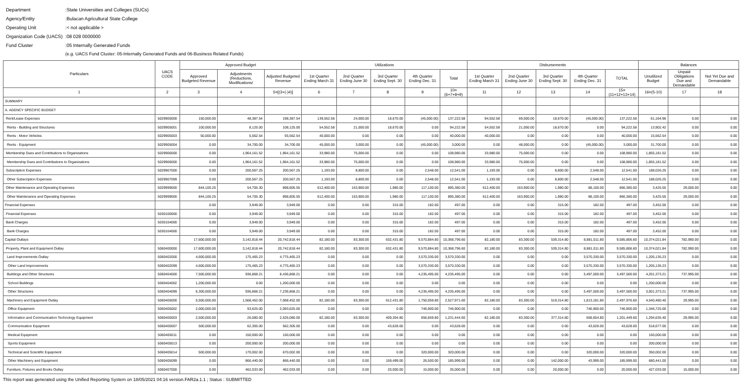Department:State Universities and Colleges (SUCs)
Agency/Entity:Bulacan Agricultural State College
Operating Unit:< not applicable >
Organization Code (UACS):08 028 0000000
Fund Cluster:05 Internally Generated Funds
(e.g. UACS Fund Cluster: 05-Internally Generated Funds and 06-Business Related Funds)
| Particulars | UACS CODE | Approved Budget | | | Utilizations | | | | | Disbursements | | | | | Balances | | |
| --- | --- | --- | --- | --- | --- | --- | --- | --- | --- | --- | --- | --- | --- | --- | --- | --- | --- |
| | | Approved Budgeted Revenue | Adjustments (Reductions, Modifications/ | Adjusted Budgeted Revenue | 1st Quarter Ending March 31 | 2nd Quarter Ending June 30 | 3rd Quarter Ending Sept. 30 | 4th Quarter Ending Dec. 31 | Total | 1st Quarter Ending March 31 | 2nd Quarter Ending June 30 | 3rd Quarter Ending Sept. 30 | 4th Quarter Ending Dec. 31 | TOTAL | Unutilized Budget | Unpaid Obligations Due and Demandable | Not Yet Due and Demandable |
| 1 | 2 | 3 | 4 | 5=[(3+(-)4)] | 6 | 7 | 8 | 9 | 10=(6+7+8+9) | 11 | 12 | 13 | 14 | 15=(11+12+13+14) | 16=(5-10) | 17 | 18 |
| SUMMARY | | | | | | | | | | | | | | | | | |
| A. AGENCY SPECIFIC BUDGET | | | | | | | | | | | | | | | | | |
| Rent/Lease Expenses | 5029905000 | 150,000.00 | 48,387.54 | 198,387.54 | 139,552.58 | 24,000.00 | 18,670.00 | (45,000.00) | 137,222.58 | 94,552.58 | 69,000.00 | 18,670.00 | (45,000.00) | 137,222.58 | 61,164.96 | 0.00 | 0.00 |
| Rents - Building and Structures | 5029905001 | 100,000.00 | 8,125.00 | 108,125.00 | 54,552.58 | 21,000.00 | 18,670.00 | 0.00 | 94,222.58 | 54,552.58 | 21,000.00 | 18,670.00 | 0.00 | 94,222.58 | 13,902.42 | 0.00 | 0.00 |
| Rents - Motor Vehicles | 5029905003 | 50,000.00 | 5,562.54 | 55,562.54 | 40,000.00 | 0.00 | 0.00 | 0.00 | 40,000.00 | 40,000.00 | 0.00 | 0.00 | 0.00 | 40,000.00 | 15,562.54 | 0.00 | 0.00 |
| Rents - Equipment | 5029905004 | 0.00 | 34,700.00 | 34,700.00 | 45,000.00 | 3,000.00 | 0.00 | (45,000.00) | 3,000.00 | 0.00 | 48,000.00 | 0.00 | (45,000.00) | 3,000.00 | 31,700.00 | 0.00 | 0.00 |
| Membership Dues and Contributions to Organizations | 5029906000 | 0.00 | 1,964,161.52 | 1,964,161.52 | 33,980.00 | 75,000.00 | 0.00 | 0.00 | 108,980.00 | 33,980.00 | 75,000.00 | 0.00 | 0.00 | 108,980.00 | 1,855,181.52 | 0.00 | 0.00 |
| Membership Dues and Contributions to Organizations | 5029906000 | 0.00 | 1,964,161.52 | 1,964,161.52 | 33,980.00 | 75,000.00 | 0.00 | 0.00 | 108,980.00 | 33,980.00 | 75,000.00 | 0.00 | 0.00 | 108,980.00 | 1,855,181.52 | 0.00 | 0.00 |
| Subscription Expenses | 5029907000 | 0.00 | 200,567.25 | 200,567.25 | 1,193.00 | 8,800.00 | 0.00 | 2,548.00 | 12,541.00 | 1,193.00 | 0.00 | 8,800.00 | 2,548.00 | 12,541.00 | 188,026.25 | 0.00 | 0.00 |
| Other Subscription Expenses | 5029907099 | 0.00 | 200,567.25 | 200,567.25 | 1,193.00 | 8,800.00 | 0.00 | 2,548.00 | 12,541.00 | 1,193.00 | 0.00 | 8,800.00 | 2,548.00 | 12,541.00 | 188,026.25 | 0.00 | 0.00 |
| Other Maintenance and Operating Expenses | 5029999000 | 844,100.25 | 54,705.30 | 898,805.55 | 612,400.00 | 163,900.00 | 1,980.00 | 117,100.00 | 895,380.00 | 612,400.00 | 163,900.00 | 1,980.00 | 88,100.00 | 866,380.00 | 3,425.55 | 29,000.00 | 0.00 |
| Other Maintenance and Operating Expenses | 5029999000 | 844,100.25 | 54,705.30 | 898,805.55 | 612,400.00 | 163,900.00 | 1,980.00 | 117,100.00 | 895,380.00 | 612,400.00 | 163,900.00 | 1,980.00 | 88,100.00 | 866,380.00 | 3,425.55 | 29,000.00 | 0.00 |
| Financial Expenses | | 0.00 | 3,949.00 | 3,949.00 | 0.00 | 0.00 | 315.00 | 182.00 | 497.00 | 0.00 | 0.00 | 315.00 | 182.00 | 497.00 | 3,452.00 | 0.00 | 0.00 |
| Financial Expenses | 5030100000 | 0.00 | 3,949.00 | 3,949.00 | 0.00 | 0.00 | 315.00 | 182.00 | 497.00 | 0.00 | 0.00 | 315.00 | 182.00 | 497.00 | 3,452.00 | 0.00 | 0.00 |
| Bank Charges | 5030104000 | 0.00 | 3,949.00 | 3,949.00 | 0.00 | 0.00 | 315.00 | 182.00 | 497.00 | 0.00 | 0.00 | 315.00 | 182.00 | 497.00 | 3,452.00 | 0.00 | 0.00 |
| Bank Charges | 5030104000 | 0.00 | 3,949.00 | 3,949.00 | 0.00 | 0.00 | 315.00 | 182.00 | 497.00 | 0.00 | 0.00 | 315.00 | 182.00 | 497.00 | 3,452.00 | 0.00 | 0.00 |
| Capital Outlays | | 17,600,000.00 | 3,142,818.44 | 20,742,818.44 | 82,180.00 | 83,300.00 | 632,431.80 | 9,570,884.80 | 10,368,796.60 | 82,180.00 | 83,300.00 | 539,314.80 | 8,881,011.80 | 9,585,806.60 | 10,374,021.84 | 782,990.00 | 0.00 |
| Property, Plant and Equipment Outlay | 5060400000 | 17,600,000.00 | 3,142,818.44 | 20,742,818.44 | 82,180.00 | 83,300.00 | 632,431.80 | 9,570,884.80 | 10,368,796.60 | 82,180.00 | 83,300.00 | 539,314.80 | 8,881,011.80 | 9,585,806.60 | 10,374,021.84 | 782,990.00 | 0.00 |
| Land Improvements Outlay | 5060402000 | 4,600,000.00 | 175,465.23 | 4,775,465.23 | 0.00 | 0.00 | 0.00 | 3,570,330.00 | 3,570,330.00 | 0.00 | 0.00 | 0.00 | 3,570,330.00 | 3,570,330.00 | 1,205,135.23 | 0.00 | 0.00 |
| Other Land Improvements | 5060402099 | 4,600,000.00 | 175,465.23 | 4,775,465.23 | 0.00 | 0.00 | 0.00 | 3,570,330.00 | 3,570,330.00 | 0.00 | 0.00 | 0.00 | 3,570,330.00 | 3,570,330.00 | 1,205,135.23 | 0.00 | 0.00 |
| Buildings and Other Structures | 5060404000 | 7,500,000.00 | 936,868.21 | 8,436,868.21 | 0.00 | 0.00 | 0.00 | 4,235,495.00 | 4,235,495.00 | 0.00 | 0.00 | 0.00 | 3,497,500.00 | 3,497,500.00 | 4,201,373.21 | 737,995.00 | 0.00 |
| School Buildings | 5060404002 | 1,200,000.00 | 0.00 | 1,200,000.00 | 0.00 | 0.00 | 0.00 | 0.00 | 0.00 | 0.00 | 0.00 | 0.00 | 0.00 | 0.00 | 1,200,000.00 | 0.00 | 0.00 |
| Other Structures | 5060404099 | 6,300,000.00 | 936,868.21 | 7,236,868.21 | 0.00 | 0.00 | 0.00 | 4,235,495.00 | 4,235,495.00 | 0.00 | 0.00 | 0.00 | 3,497,500.00 | 3,497,500.00 | 3,001,373.21 | 737,995.00 | 0.00 |
| Machinery and Equipment Outlay | 5060405000 | 5,500,000.00 | 1,568,452.00 | 7,068,452.00 | 82,180.00 | 83,300.00 | 612,431.80 | 1,750,059.80 | 2,527,971.60 | 82,180.00 | 83,300.00 | 519,314.80 | 1,813,181.80 | 2,497,976.60 | 4,540,480.40 | 29,995.00 | 0.00 |
| Office Equipment | 5060405002 | 2,000,000.00 | 93,625.00 | 2,093,625.00 | 0.00 | 0.00 | 0.00 | 746,900.00 | 746,900.00 | 0.00 | 0.00 | 0.00 | 746,900.00 | 746,900.00 | 1,346,725.00 | 0.00 | 0.00 |
| Information and Communication Technology Equipment | 5060405003 | 2,500,000.00 | 26,080.00 | 2,526,080.00 | 82,180.00 | 83,300.00 | 409,304.80 | 656,659.80 | 1,231,444.60 | 82,180.00 | 83,300.00 | 377,314.80 | 658,654.80 | 1,201,449.60 | 1,294,635.40 | 29,995.00 | 0.00 |
| Communication Equipment | 5060405007 | 500,000.00 | 62,305.00 | 562,305.00 | 0.00 | 0.00 | 43,628.00 | 0.00 | 43,628.00 | 0.00 | 0.00 | 0.00 | 43,628.00 | 43,628.00 | 518,677.00 | 0.00 | 0.00 |
| Medical Equipment | 5060405011 | 0.00 | 150,000.00 | 150,000.00 | 0.00 | 0.00 | 0.00 | 0.00 | 0.00 | 0.00 | 0.00 | 0.00 | 0.00 | 0.00 | 150,000.00 | 0.00 | 0.00 |
| Sports Equipment | 5060405013 | 0.00 | 200,000.00 | 200,000.00 | 0.00 | 0.00 | 0.00 | 0.00 | 0.00 | 0.00 | 0.00 | 0.00 | 0.00 | 0.00 | 200,000.00 | 0.00 | 0.00 |
| Technical and Scientific Equipment | 5060405014 | 500,000.00 | 170,002.00 | 670,002.00 | 0.00 | 0.00 | 0.00 | 320,000.00 | 320,000.00 | 0.00 | 0.00 | 0.00 | 320,000.00 | 320,000.00 | 350,002.00 | 0.00 | 0.00 |
| Other Machinery and Equipment | 5060405099 | 0.00 | 866,440.00 | 866,440.00 | 0.00 | 0.00 | 159,499.00 | 26,500.00 | 185,999.00 | 0.00 | 0.00 | 142,000.00 | 43,999.00 | 185,999.00 | 680,441.00 | 0.00 | 0.00 |
| Furniture, Fixtures and Books Outlay | 5060407000 | 0.00 | 462,033.00 | 462,033.00 | 0.00 | 0.00 | 20,000.00 | 15,000.00 | 35,000.00 | 0.00 | 0.00 | 20,000.00 | 0.00 | 20,000.00 | 427,033.00 | 15,000.00 | 0.00 |
This report was generated using the Unified Reporting System on 18/05/2021 04:16 version.FAR2a.1.1 ; Status : SUBMITTED